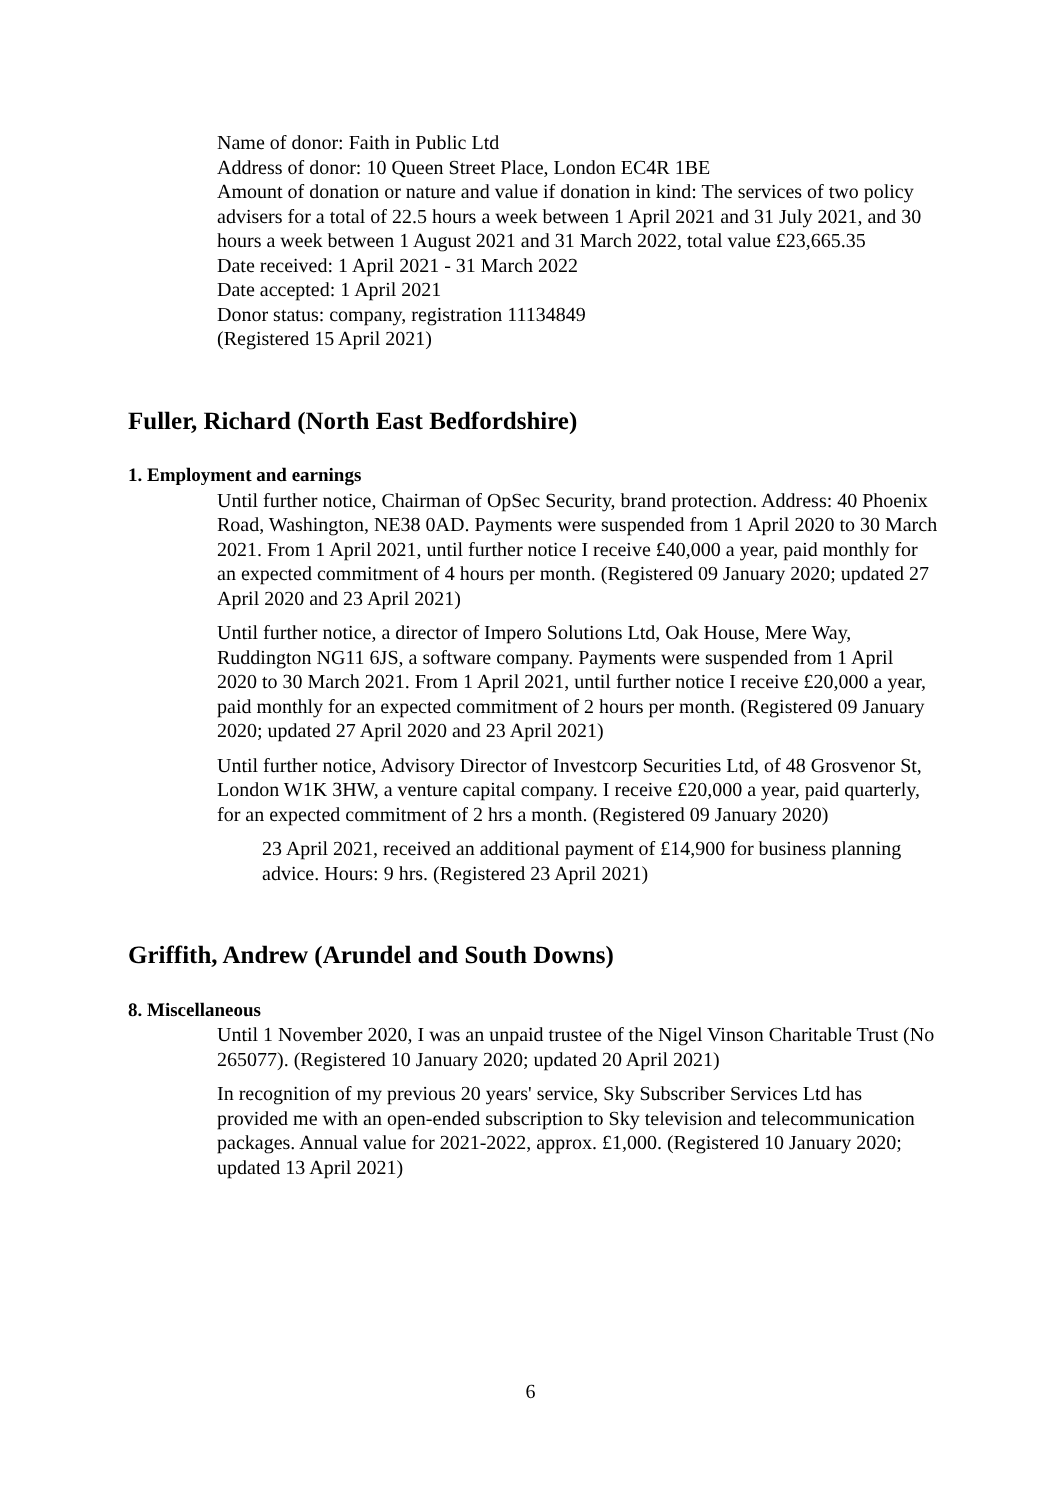Name of donor: Faith in Public Ltd
Address of donor: 10 Queen Street Place, London EC4R 1BE
Amount of donation or nature and value if donation in kind: The services of two policy advisers for a total of 22.5 hours a week between 1 April 2021 and 31 July 2021, and 30 hours a week between 1 August 2021 and 31 March 2022, total value £23,665.35
Date received: 1 April 2021 - 31 March 2022
Date accepted: 1 April 2021
Donor status: company, registration 11134849
(Registered 15 April 2021)
Fuller, Richard (North East Bedfordshire)
1. Employment and earnings
Until further notice, Chairman of OpSec Security, brand protection. Address: 40 Phoenix Road, Washington, NE38 0AD. Payments were suspended from 1 April 2020 to 30 March 2021. From 1 April 2021, until further notice I receive £40,000 a year, paid monthly for an expected commitment of 4 hours per month. (Registered 09 January 2020; updated 27 April 2020 and 23 April 2021)
Until further notice, a director of Impero Solutions Ltd, Oak House, Mere Way, Ruddington NG11 6JS, a software company. Payments were suspended from 1 April 2020 to 30 March 2021. From 1 April 2021, until further notice I receive £20,000 a year, paid monthly for an expected commitment of 2 hours per month. (Registered 09 January 2020; updated 27 April 2020 and 23 April 2021)
Until further notice, Advisory Director of Investcorp Securities Ltd, of 48 Grosvenor St, London W1K 3HW, a venture capital company. I receive £20,000 a year, paid quarterly, for an expected commitment of 2 hrs a month. (Registered 09 January 2020)
23 April 2021, received an additional payment of £14,900 for business planning advice. Hours: 9 hrs. (Registered 23 April 2021)
Griffith, Andrew (Arundel and South Downs)
8. Miscellaneous
Until 1 November 2020, I was an unpaid trustee of the Nigel Vinson Charitable Trust (No 265077). (Registered 10 January 2020; updated 20 April 2021)
In recognition of my previous 20 years' service, Sky Subscriber Services Ltd has provided me with an open-ended subscription to Sky television and telecommunication packages. Annual value for 2021-2022, approx. £1,000. (Registered 10 January 2020; updated 13 April 2021)
6